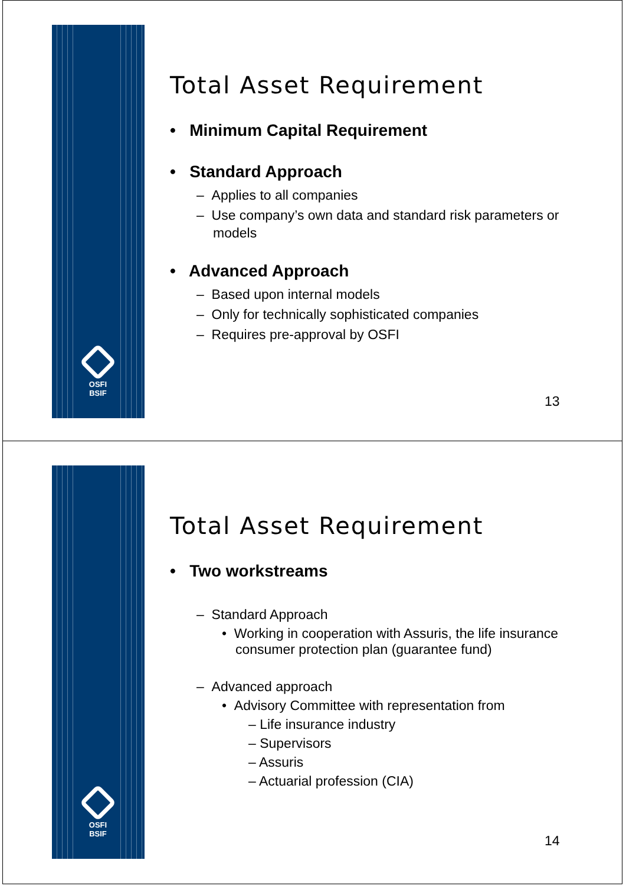OSFI
BSIF
Total Asset Requirement
• Minimum Capital Requirement
• Standard Approach
– Applies to all companies
– Use company’s own data and standard risk parameters or models
• Advanced Approach
– Based upon internal models
– Only for technically sophisticated companies
– Requires pre-approval by OSFI
13
OSFI
BSIF
Total Asset Requirement
• Two workstreams
– Standard Approach
• Working in cooperation with Assuris, the life insurance consumer protection plan (guarantee fund)
– Advanced approach
• Advisory Committee with representation from
– Life insurance industry
– Supervisors
– Assuris
– Actuarial profession (CIA)
14